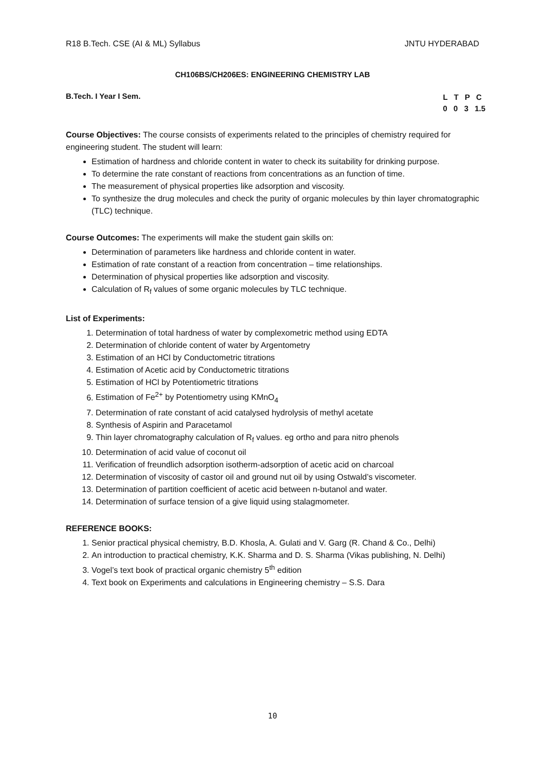R18 B.Tech. CSE (AI & ML) Syllabus JNTU HYDERABAD
CH106BS/CH206ES: ENGINEERING CHEMISTRY LAB
B.Tech. I Year I Sem. L T P C
0 0 3 1.5
Course Objectives: The course consists of experiments related to the principles of chemistry required for engineering student. The student will learn:
Estimation of hardness and chloride content in water to check its suitability for drinking purpose.
To determine the rate constant of reactions from concentrations as an function of time.
The measurement of physical properties like adsorption and viscosity.
To synthesize the drug molecules and check the purity of organic molecules by thin layer chromatographic (TLC) technique.
Course Outcomes: The experiments will make the student gain skills on:
Determination of parameters like hardness and chloride content in water.
Estimation of rate constant of a reaction from concentration – time relationships.
Determination of physical properties like adsorption and viscosity.
Calculation of R<sub>f</sub> values of some organic molecules by TLC technique.
List of Experiments:
1. Determination of total hardness of water by complexometric method using EDTA
2. Determination of chloride content of water by Argentometry
3. Estimation of an HCl by Conductometric titrations
4. Estimation of Acetic acid by Conductometric titrations
5. Estimation of HCl by Potentiometric titrations
6. Estimation of Fe<sup>2+</sup> by Potentiometry using KMnO<sub>4</sub>
7. Determination of rate constant of acid catalysed hydrolysis of methyl acetate
8. Synthesis of Aspirin and Paracetamol
9. Thin layer chromatography calculation of R<sub>f</sub> values. eg ortho and para nitro phenols
10. Determination of acid value of coconut oil
11. Verification of freundlich adsorption isotherm-adsorption of acetic acid on charcoal
12. Determination of viscosity of castor oil and ground nut oil by using Ostwald’s viscometer.
13. Determination of partition coefficient of acetic acid between n-butanol and water.
14. Determination of surface tension of a give liquid using stalagmometer.
REFERENCE BOOKS:
1. Senior practical physical chemistry, B.D. Khosla, A. Gulati and V. Garg (R. Chand & Co., Delhi)
2. An introduction to practical chemistry, K.K. Sharma and D. S. Sharma (Vikas publishing, N. Delhi)
3. Vogel’s text book of practical organic chemistry 5<sup>th</sup> edition
4. Text book on Experiments and calculations in Engineering chemistry – S.S. Dara
10